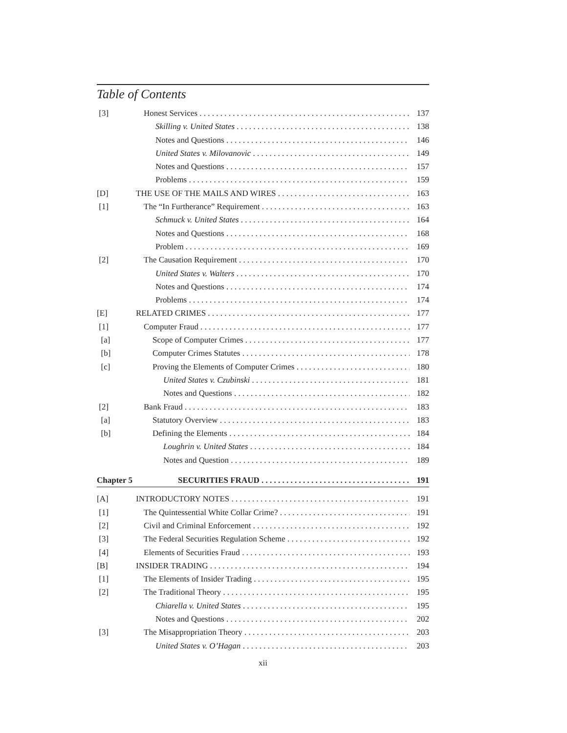Table of Contents
[3] Honest Services 137
Skilling v. United States 138
Notes and Questions 146
United States v. Milovanovic 149
Notes and Questions 157
Problems 159
[D] THE USE OF THE MAILS AND WIRES 163
[1] The “In Furtherance” Requirement 163
Schmuck v. United States 164
Notes and Questions 168
Problem 169
[2] The Causation Requirement 170
United States v. Walters 170
Notes and Questions 174
Problems 174
[E] RELATED CRIMES 177
[1] Computer Fraud 177
[a] Scope of Computer Crimes 177
[b] Computer Crimes Statutes 178
[c] Proving the Elements of Computer Crimes 180
United States v. Czubinski 181
Notes and Questions 182
[2] Bank Fraud 183
[a] Statutory Overview 183
[b] Defining the Elements 184
Loughrin v. United States 184
Notes and Question 189
Chapter 5 SECURITIES FRAUD 191
[A] INTRODUCTORY NOTES 191
[1] The Quintessential White Collar Crime? 191
[2] Civil and Criminal Enforcement 192
[3] The Federal Securities Regulation Scheme 192
[4] Elements of Securities Fraud 193
[B] INSIDER TRADING 194
[1] The Elements of Insider Trading 195
[2] The Traditional Theory 195
Chiarella v. United States 195
Notes and Questions 202
[3] The Misappropriation Theory 203
United States v. O’Hagan 203
xii